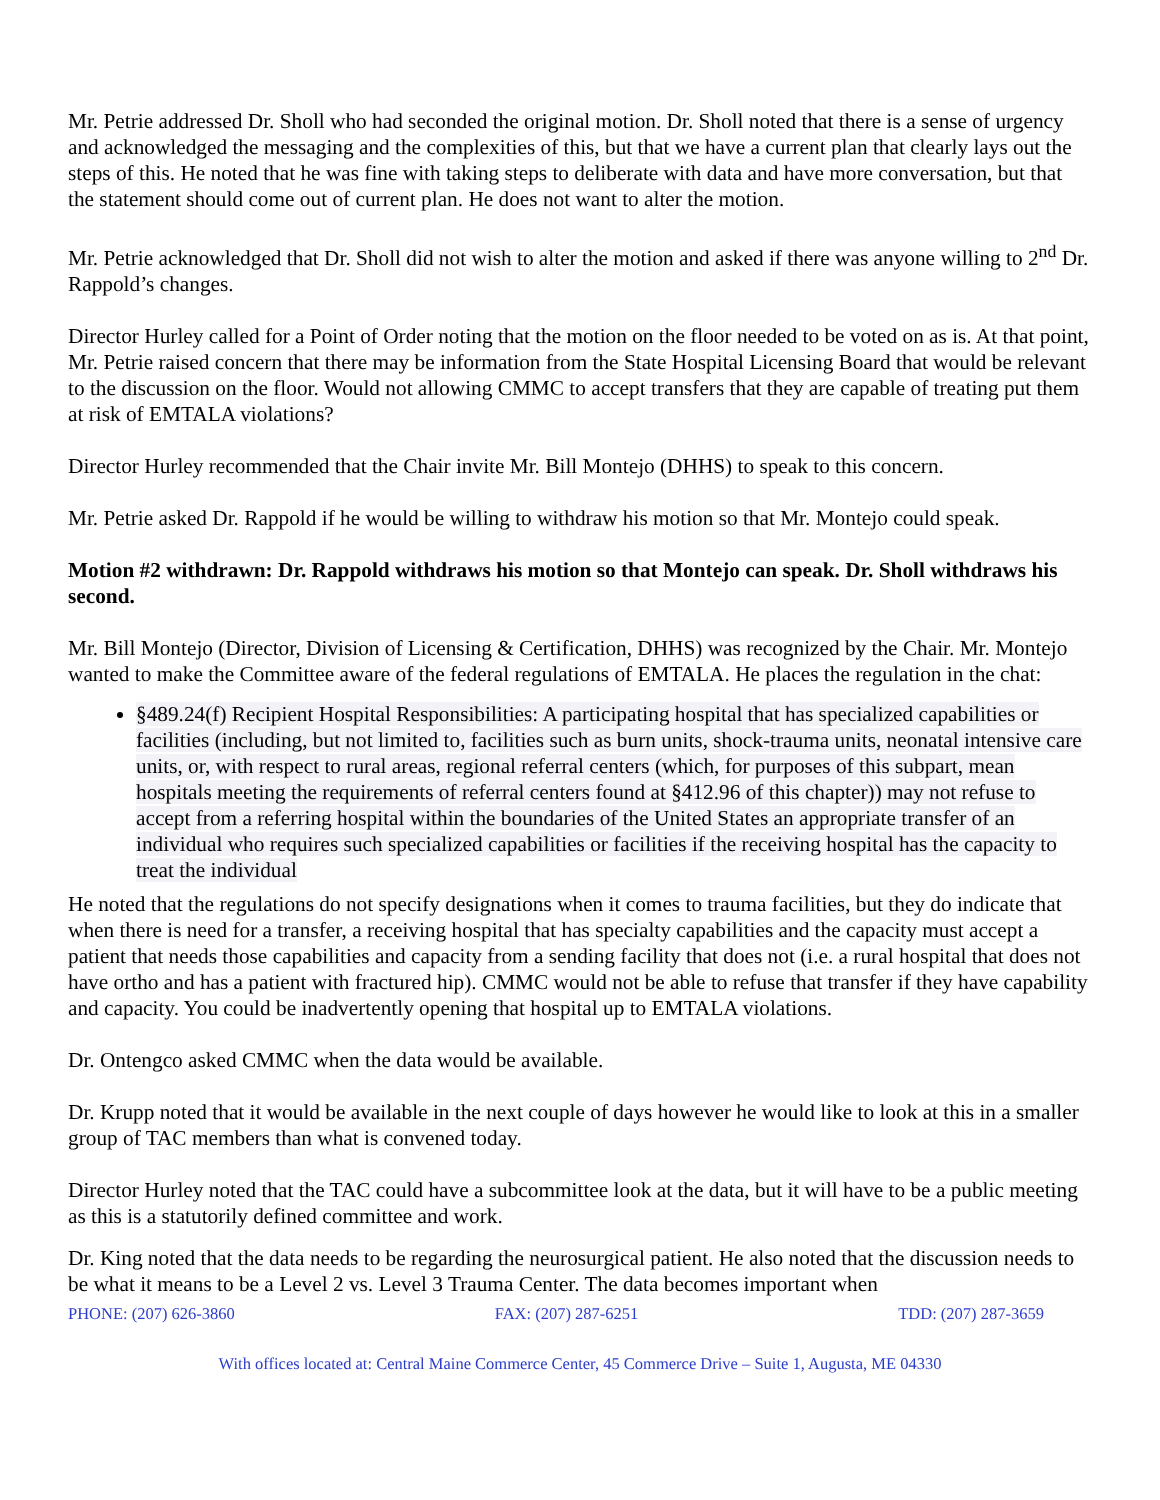Mr. Petrie addressed Dr. Sholl who had seconded the original motion. Dr. Sholl noted that there is a sense of urgency and acknowledged the messaging and the complexities of this, but that we have a current plan that clearly lays out the steps of this. He noted that he was fine with taking steps to deliberate with data and have more conversation, but that the statement should come out of current plan. He does not want to alter the motion.
Mr. Petrie acknowledged that Dr. Sholl did not wish to alter the motion and asked if there was anyone willing to 2<sup>nd</sup> Dr. Rappold’s changes.
Director Hurley called for a Point of Order noting that the motion on the floor needed to be voted on as is. At that point, Mr. Petrie raised concern that there may be information from the State Hospital Licensing Board that would be relevant to the discussion on the floor. Would not allowing CMMC to accept transfers that they are capable of treating put them at risk of EMTALA violations?
Director Hurley recommended that the Chair invite Mr. Bill Montejo (DHHS) to speak to this concern.
Mr. Petrie asked Dr. Rappold if he would be willing to withdraw his motion so that Mr. Montejo could speak.
Motion #2 withdrawn: Dr. Rappold withdraws his motion so that Montejo can speak. Dr. Sholl withdraws his second.
Mr. Bill Montejo (Director, Division of Licensing & Certification, DHHS) was recognized by the Chair. Mr. Montejo wanted to make the Committee aware of the federal regulations of EMTALA. He places the regulation in the chat:
§489.24(f) Recipient Hospital Responsibilities: A participating hospital that has specialized capabilities or facilities (including, but not limited to, facilities such as burn units, shock-trauma units, neonatal intensive care units, or, with respect to rural areas, regional referral centers (which, for purposes of this subpart, mean hospitals meeting the requirements of referral centers found at §412.96 of this chapter)) may not refuse to accept from a referring hospital within the boundaries of the United States an appropriate transfer of an individual who requires such specialized capabilities or facilities if the receiving hospital has the capacity to treat the individual
He noted that the regulations do not specify designations when it comes to trauma facilities, but they do indicate that when there is need for a transfer, a receiving hospital that has specialty capabilities and the capacity must accept a patient that needs those capabilities and capacity from a sending facility that does not (i.e. a rural hospital that does not have ortho and has a patient with fractured hip). CMMC would not be able to refuse that transfer if they have capability and capacity. You could be inadvertently opening that hospital up to EMTALA violations.
Dr. Ontengco asked CMMC when the data would be available.
Dr. Krupp noted that it would be available in the next couple of days however he would like to look at this in a smaller group of TAC members than what is convened today.
Director Hurley noted that the TAC could have a subcommittee look at the data, but it will have to be a public meeting as this is a statutorily defined committee and work.
Dr. King noted that the data needs to be regarding the neurosurgical patient. He also noted that the discussion needs to be what it means to be a Level 2 vs. Level 3 Trauma Center. The data becomes important when
PHONE: (207) 626-3860 FAX: (207) 287-6251 TDD: (207) 287-3659
With offices located at: Central Maine Commerce Center, 45 Commerce Drive – Suite 1, Augusta, ME 04330